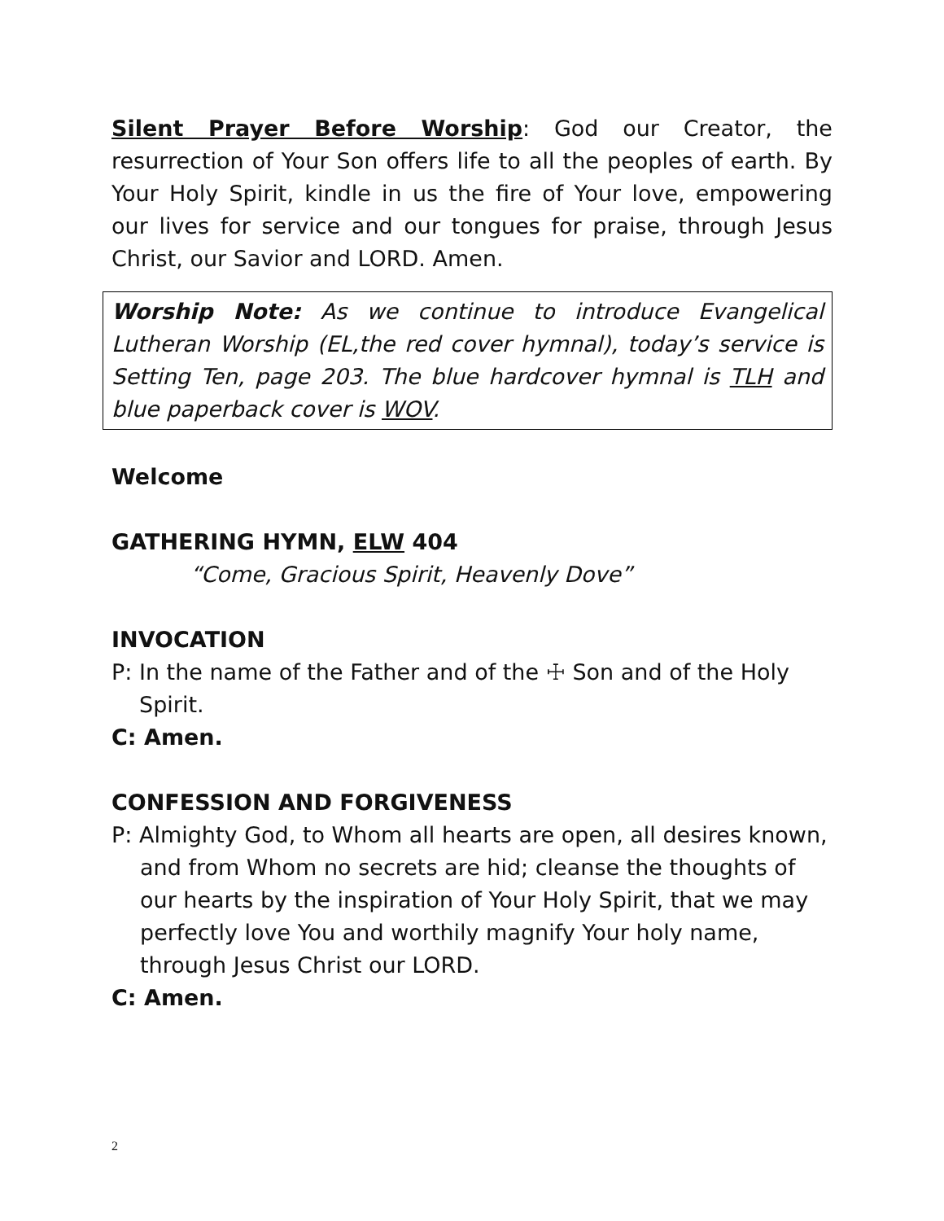Silent Prayer Before Worship: God our Creator, the resurrection of Your Son offers life to all the peoples of earth. By Your Holy Spirit, kindle in us the fire of Your love, empowering our lives for service and our tongues for praise, through Jesus Christ, our Savior and LORD. Amen.
Worship Note: As we continue to introduce Evangelical Lutheran Worship (EL,the red cover hymnal), today’s service is Setting Ten, page 203. The blue hardcover hymnal is TLH and blue paperback cover is WOV.
Welcome
GATHERING HYMN, ELW 404
“Come, Gracious Spirit, Heavenly Dove”
INVOCATION
P: In the name of the Father and of the ☩ Son and of the Holy Spirit.
C: Amen.
CONFESSION AND FORGIVENESS
P: Almighty God, to Whom all hearts are open, all desires known, and from Whom no secrets are hid; cleanse the thoughts of our hearts by the inspiration of Your Holy Spirit, that we may perfectly love You and worthily magnify Your holy name, through Jesus Christ our LORD.
C: Amen.
2